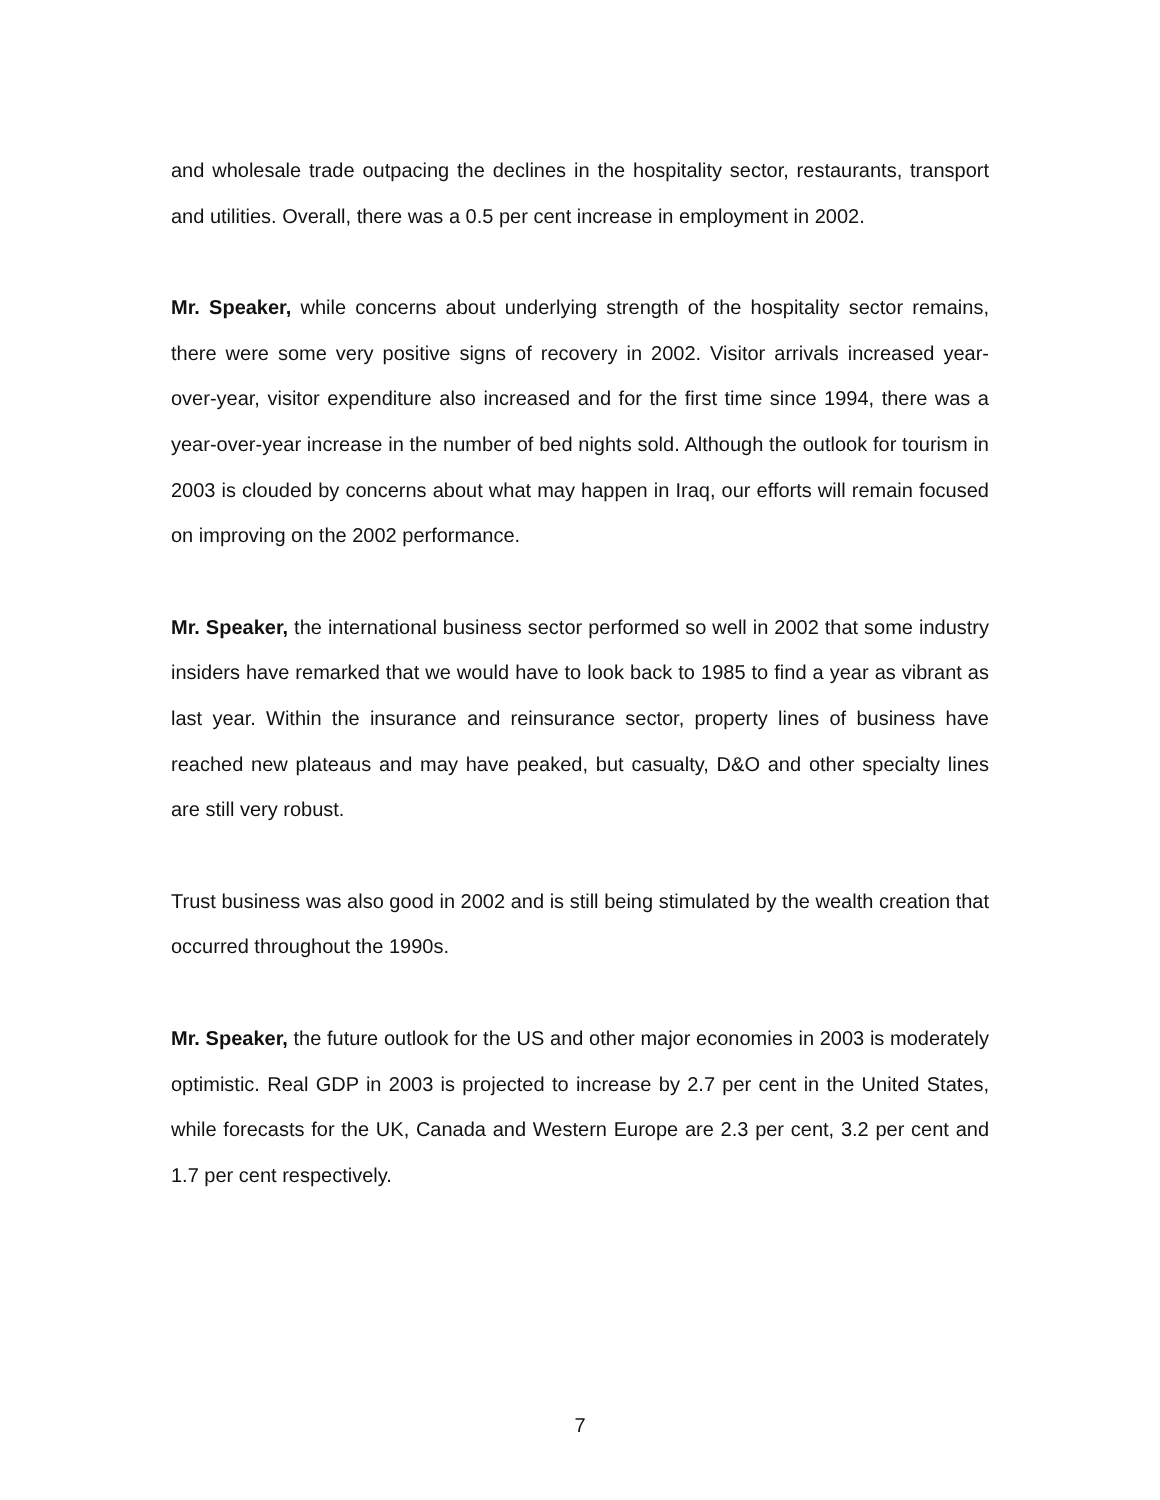and wholesale trade outpacing the declines in the hospitality sector, restaurants, transport and utilities. Overall, there was a 0.5 per cent increase in employment in 2002.
Mr. Speaker, while concerns about underlying strength of the hospitality sector remains, there were some very positive signs of recovery in 2002. Visitor arrivals increased year-over-year, visitor expenditure also increased and for the first time since 1994, there was a year-over-year increase in the number of bed nights sold. Although the outlook for tourism in 2003 is clouded by concerns about what may happen in Iraq, our efforts will remain focused on improving on the 2002 performance.
Mr. Speaker, the international business sector performed so well in 2002 that some industry insiders have remarked that we would have to look back to 1985 to find a year as vibrant as last year. Within the insurance and reinsurance sector, property lines of business have reached new plateaus and may have peaked, but casualty, D&O and other specialty lines are still very robust.
Trust business was also good in 2002 and is still being stimulated by the wealth creation that occurred throughout the 1990s.
Mr. Speaker, the future outlook for the US and other major economies in 2003 is moderately optimistic. Real GDP in 2003 is projected to increase by 2.7 per cent in the United States, while forecasts for the UK, Canada and Western Europe are 2.3 per cent, 3.2 per cent and 1.7 per cent respectively.
7